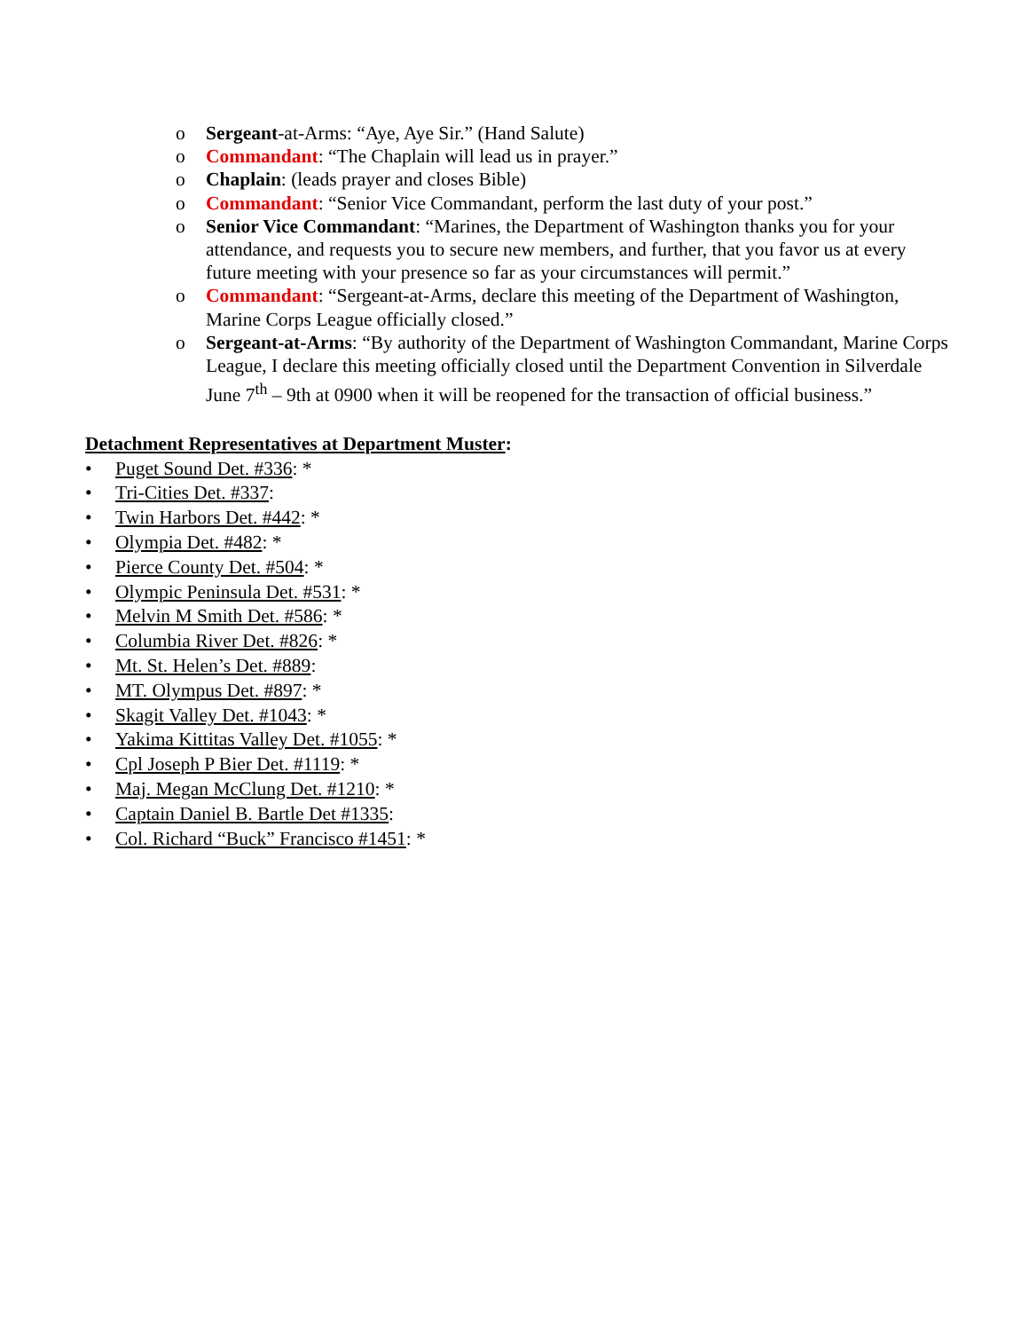o Sergeant-at-Arms: “Aye, Aye Sir.” (Hand Salute)
o Commandant: “The Chaplain will lead us in prayer.”
o Chaplain: (leads prayer and closes Bible)
o Commandant: “Senior Vice Commandant, perform the last duty of your post.”
o Senior Vice Commandant: “Marines, the Department of Washington thanks you for your attendance, and requests you to secure new members, and further, that you favor us at every future meeting with your presence so far as your circumstances will permit.”
o Commandant: “Sergeant-at-Arms, declare this meeting of the Department of Washington, Marine Corps League officially closed.”
o Sergeant-at-Arms: “By authority of the Department of Washington Commandant, Marine Corps League, I declare this meeting officially closed until the Department Convention in Silverdale June 7<sup>th</sup> – 9th at 0900 when it will be reopened for the transaction of official business.”
Detachment Representatives at Department Muster:
• Puget Sound Det. #336: *
• Tri-Cities Det. #337:
• Twin Harbors Det. #442: *
• Olympia Det. #482: *
• Pierce County Det. #504: *
• Olympic Peninsula Det. #531: *
• Melvin M Smith Det. #586: *
• Columbia River Det. #826: *
• Mt. St. Helen’s Det. #889:
• MT. Olympus Det. #897: *
• Skagit Valley Det. #1043: *
• Yakima Kittitas Valley Det. #1055: *
• Cpl Joseph P Bier Det. #1119: *
• Maj. Megan McClung Det. #1210: *
• Captain Daniel B. Bartle Det #1335:
• Col. Richard “Buck” Francisco #1451: *